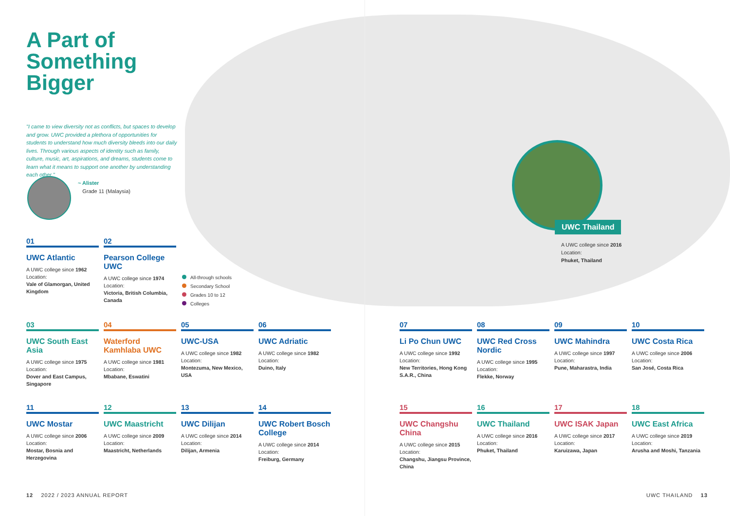A Part of
Something
Bigger
"I came to view diversity not as conflicts, but spaces to develop and grow. UWC provided a plethora of opportunities for students to understand how much diversity bleeds into our daily lives. Through various aspects of identity such as family, culture, music, art, aspirations, and dreams, students come to learn what it means to support one another by understanding each other."
~ Alister
Grade 11 (Malaysia)
UWC Thailand
A UWC college since 2016
Location:
Phuket, Thailand
All-through schools
Secondary School
Grades 10 to 12
Colleges
01
UWC Atlantic
A UWC college since 1962
Location:
Vale of Glamorgan, United Kingdom
02
Pearson College UWC
A UWC college since 1974
Location:
Victoria, British Columbia, Canada
03
UWC South East Asia
A UWC college since 1975
Location:
Dover and East Campus, Singapore
04
Waterford Kamhlaba UWC
A UWC college since 1981
Location:
Mbabane, Eswatini
05
UWC-USA
A UWC college since 1982
Location:
Montezuma, New Mexico, USA
06
UWC Adriatic
A UWC college since 1982
Location:
Duino, Italy
11
UWC Mostar
A UWC college since 2006
Location:
Mostar, Bosnia and Herzegovina
12
UWC Maastricht
A UWC college since 2009
Location:
Maastricht, Netherlands
13
UWC Dilijan
A UWC college since 2014
Location:
Dilijan, Armenia
14
UWC Robert Bosch College
A UWC college since 2014
Location:
Freiburg, Germany
07
Li Po Chun UWC
A UWC college since 1992
Location:
New Territories, Hong Kong S.A.R., China
08
UWC Red Cross Nordic
A UWC college since 1995
Location:
Flekke, Norway
09
UWC Mahindra
A UWC college since 1997
Location:
Pune, Maharastra, India
10
UWC Costa Rica
A UWC college since 2006
Location:
San José, Costa Rica
15
UWC Changshu China
A UWC college since 2015
Location:
Changshu, Jiangsu Province, China
16
UWC Thailand
A UWC college since 2016
Location:
Phuket, Thailand
17
UWC ISAK Japan
A UWC college since 2017
Location:
Karuizawa, Japan
18
UWC East Africa
A UWC college since 2019
Location:
Arusha and Moshi, Tanzania
12 2022 / 2023 ANNUAL REPORT
UWC THAILAND 13